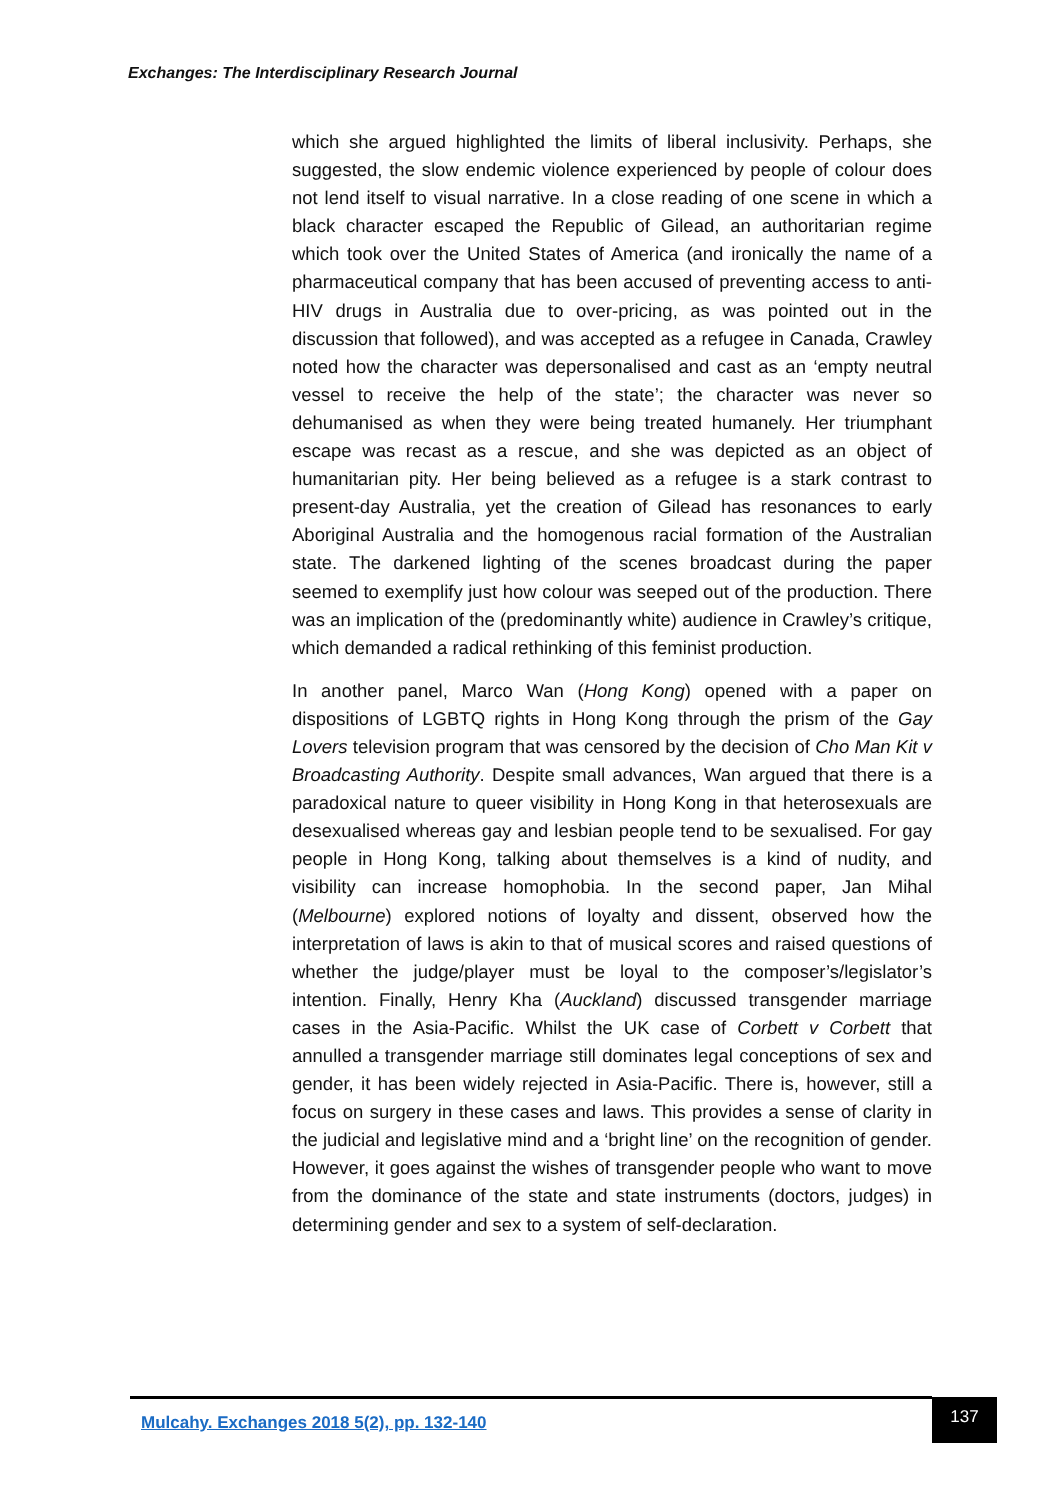Exchanges: The Interdisciplinary Research Journal
which she argued highlighted the limits of liberal inclusivity. Perhaps, she suggested, the slow endemic violence experienced by people of colour does not lend itself to visual narrative. In a close reading of one scene in which a black character escaped the Republic of Gilead, an authoritarian regime which took over the United States of America (and ironically the name of a pharmaceutical company that has been accused of preventing access to anti-HIV drugs in Australia due to over-pricing, as was pointed out in the discussion that followed), and was accepted as a refugee in Canada, Crawley noted how the character was depersonalised and cast as an ‘empty neutral vessel to receive the help of the state’; the character was never so dehumanised as when they were being treated humanely. Her triumphant escape was recast as a rescue, and she was depicted as an object of humanitarian pity. Her being believed as a refugee is a stark contrast to present-day Australia, yet the creation of Gilead has resonances to early Aboriginal Australia and the homogenous racial formation of the Australian state. The darkened lighting of the scenes broadcast during the paper seemed to exemplify just how colour was seeped out of the production. There was an implication of the (predominantly white) audience in Crawley’s critique, which demanded a radical rethinking of this feminist production.
In another panel, Marco Wan (Hong Kong) opened with a paper on dispositions of LGBTQ rights in Hong Kong through the prism of the Gay Lovers television program that was censored by the decision of Cho Man Kit v Broadcasting Authority. Despite small advances, Wan argued that there is a paradoxical nature to queer visibility in Hong Kong in that heterosexuals are desexualised whereas gay and lesbian people tend to be sexualised. For gay people in Hong Kong, talking about themselves is a kind of nudity, and visibility can increase homophobia. In the second paper, Jan Mihal (Melbourne) explored notions of loyalty and dissent, observed how the interpretation of laws is akin to that of musical scores and raised questions of whether the judge/player must be loyal to the composer’s/legislator’s intention. Finally, Henry Kha (Auckland) discussed transgender marriage cases in the Asia-Pacific. Whilst the UK case of Corbett v Corbett that annulled a transgender marriage still dominates legal conceptions of sex and gender, it has been widely rejected in Asia-Pacific. There is, however, still a focus on surgery in these cases and laws. This provides a sense of clarity in the judicial and legislative mind and a ‘bright line’ on the recognition of gender. However, it goes against the wishes of transgender people who want to move from the dominance of the state and state instruments (doctors, judges) in determining gender and sex to a system of self-declaration.
Mulcahy. Exchanges 2018 5(2), pp. 132-140
137